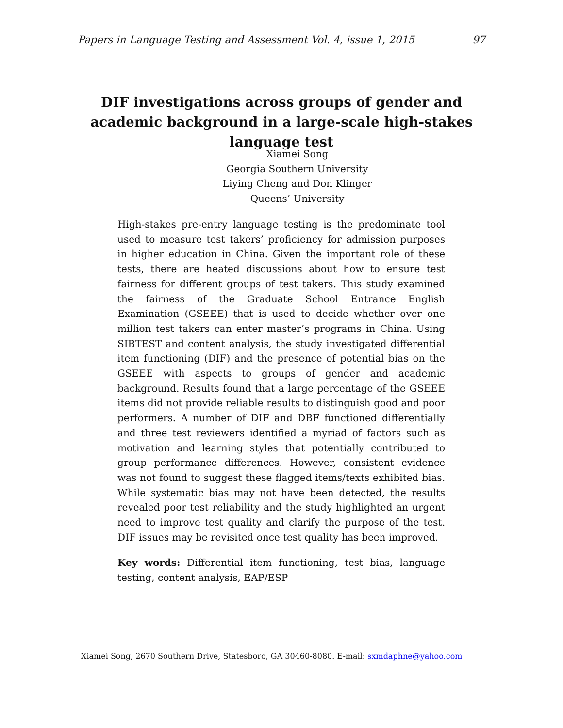Papers in Language Testing and Assessment Vol. 4, issue 1, 2015 97
DIF investigations across groups of gender and academic background in a large-scale high-stakes language test
Xiamei Song
Georgia Southern University
Liying Cheng and Don Klinger
Queens’ University
High-stakes pre-entry language testing is the predominate tool used to measure test takers’ proficiency for admission purposes in higher education in China. Given the important role of these tests, there are heated discussions about how to ensure test fairness for different groups of test takers. This study examined the fairness of the Graduate School Entrance English Examination (GSEEE) that is used to decide whether over one million test takers can enter master’s programs in China. Using SIBTEST and content analysis, the study investigated differential item functioning (DIF) and the presence of potential bias on the GSEEE with aspects to groups of gender and academic background. Results found that a large percentage of the GSEEE items did not provide reliable results to distinguish good and poor performers. A number of DIF and DBF functioned differentially and three test reviewers identified a myriad of factors such as motivation and learning styles that potentially contributed to group performance differences. However, consistent evidence was not found to suggest these flagged items/texts exhibited bias. While systematic bias may not have been detected, the results revealed poor test reliability and the study highlighted an urgent need to improve test quality and clarify the purpose of the test. DIF issues may be revisited once test quality has been improved.
Key words: Differential item functioning, test bias, language testing, content analysis, EAP/ESP
Xiamei Song, 2670 Southern Drive, Statesboro, GA 30460-8080. E-mail: sxmdaphne@yahoo.com